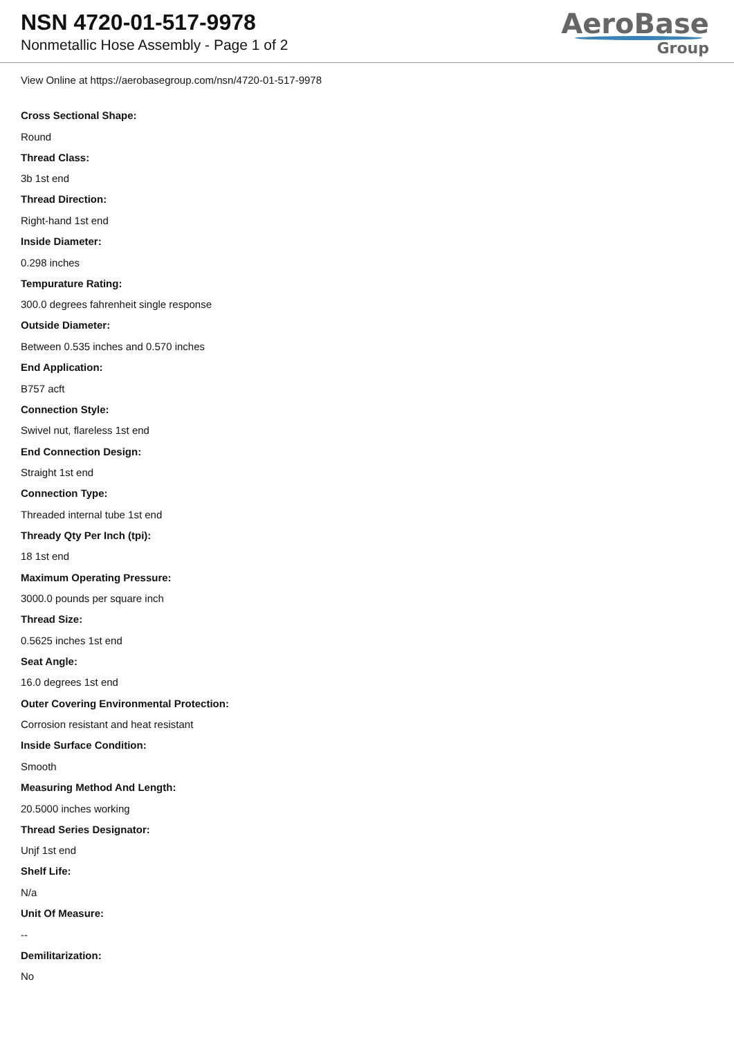NSN 4720-01-517-9978
Nonmetallic Hose Assembly - Page 1 of 2
AeroBase
Group
View Online at https://aerobasegroup.com/nsn/4720-01-517-9978
Cross Sectional Shape:
Round
Thread Class:
3b 1st end
Thread Direction:
Right-hand 1st end
Inside Diameter:
0.298 inches
Tempurature Rating:
300.0 degrees fahrenheit single response
Outside Diameter:
Between 0.535 inches and 0.570 inches
End Application:
B757 acft
Connection Style:
Swivel nut, flareless 1st end
End Connection Design:
Straight 1st end
Connection Type:
Threaded internal tube 1st end
Thready Qty Per Inch (tpi):
18 1st end
Maximum Operating Pressure:
3000.0 pounds per square inch
Thread Size:
0.5625 inches 1st end
Seat Angle:
16.0 degrees 1st end
Outer Covering Environmental Protection:
Corrosion resistant and heat resistant
Inside Surface Condition:
Smooth
Measuring Method And Length:
20.5000 inches working
Thread Series Designator:
Unjf 1st end
Shelf Life:
N/a
Unit Of Measure:
--
Demilitarization:
No